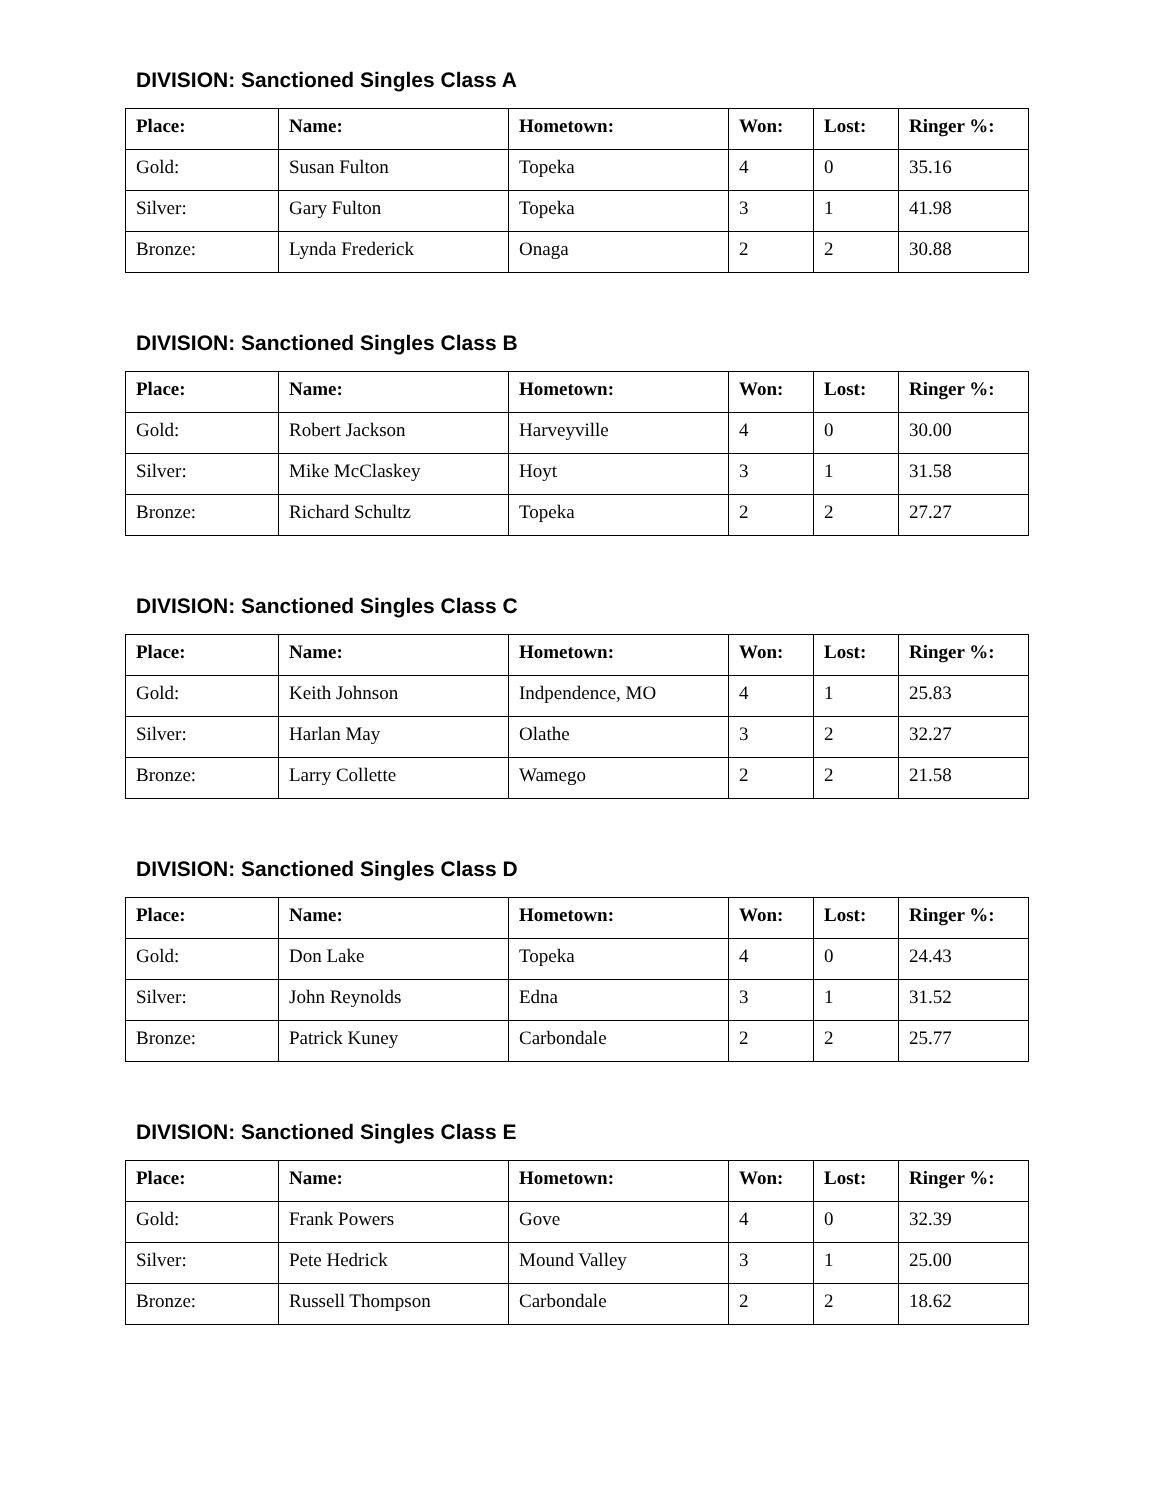DIVISION: Sanctioned Singles Class A
| Place: | Name: | Hometown: | Won: | Lost: | Ringer %: |
| --- | --- | --- | --- | --- | --- |
| Gold: | Susan Fulton | Topeka | 4 | 0 | 35.16 |
| Silver: | Gary Fulton | Topeka | 3 | 1 | 41.98 |
| Bronze: | Lynda Frederick | Onaga | 2 | 2 | 30.88 |
DIVISION: Sanctioned Singles Class B
| Place: | Name: | Hometown: | Won: | Lost: | Ringer %: |
| --- | --- | --- | --- | --- | --- |
| Gold: | Robert Jackson | Harveyville | 4 | 0 | 30.00 |
| Silver: | Mike McClaskey | Hoyt | 3 | 1 | 31.58 |
| Bronze: | Richard Schultz | Topeka | 2 | 2 | 27.27 |
DIVISION: Sanctioned Singles Class C
| Place: | Name: | Hometown: | Won: | Lost: | Ringer %: |
| --- | --- | --- | --- | --- | --- |
| Gold: | Keith Johnson | Indpendence, MO | 4 | 1 | 25.83 |
| Silver: | Harlan May | Olathe | 3 | 2 | 32.27 |
| Bronze: | Larry Collette | Wamego | 2 | 2 | 21.58 |
DIVISION: Sanctioned Singles Class D
| Place: | Name: | Hometown: | Won: | Lost: | Ringer %: |
| --- | --- | --- | --- | --- | --- |
| Gold: | Don Lake | Topeka | 4 | 0 | 24.43 |
| Silver: | John Reynolds | Edna | 3 | 1 | 31.52 |
| Bronze: | Patrick Kuney | Carbondale | 2 | 2 | 25.77 |
DIVISION: Sanctioned Singles Class E
| Place: | Name: | Hometown: | Won: | Lost: | Ringer %: |
| --- | --- | --- | --- | --- | --- |
| Gold: | Frank Powers | Gove | 4 | 0 | 32.39 |
| Silver: | Pete Hedrick | Mound Valley | 3 | 1 | 25.00 |
| Bronze: | Russell Thompson | Carbondale | 2 | 2 | 18.62 |